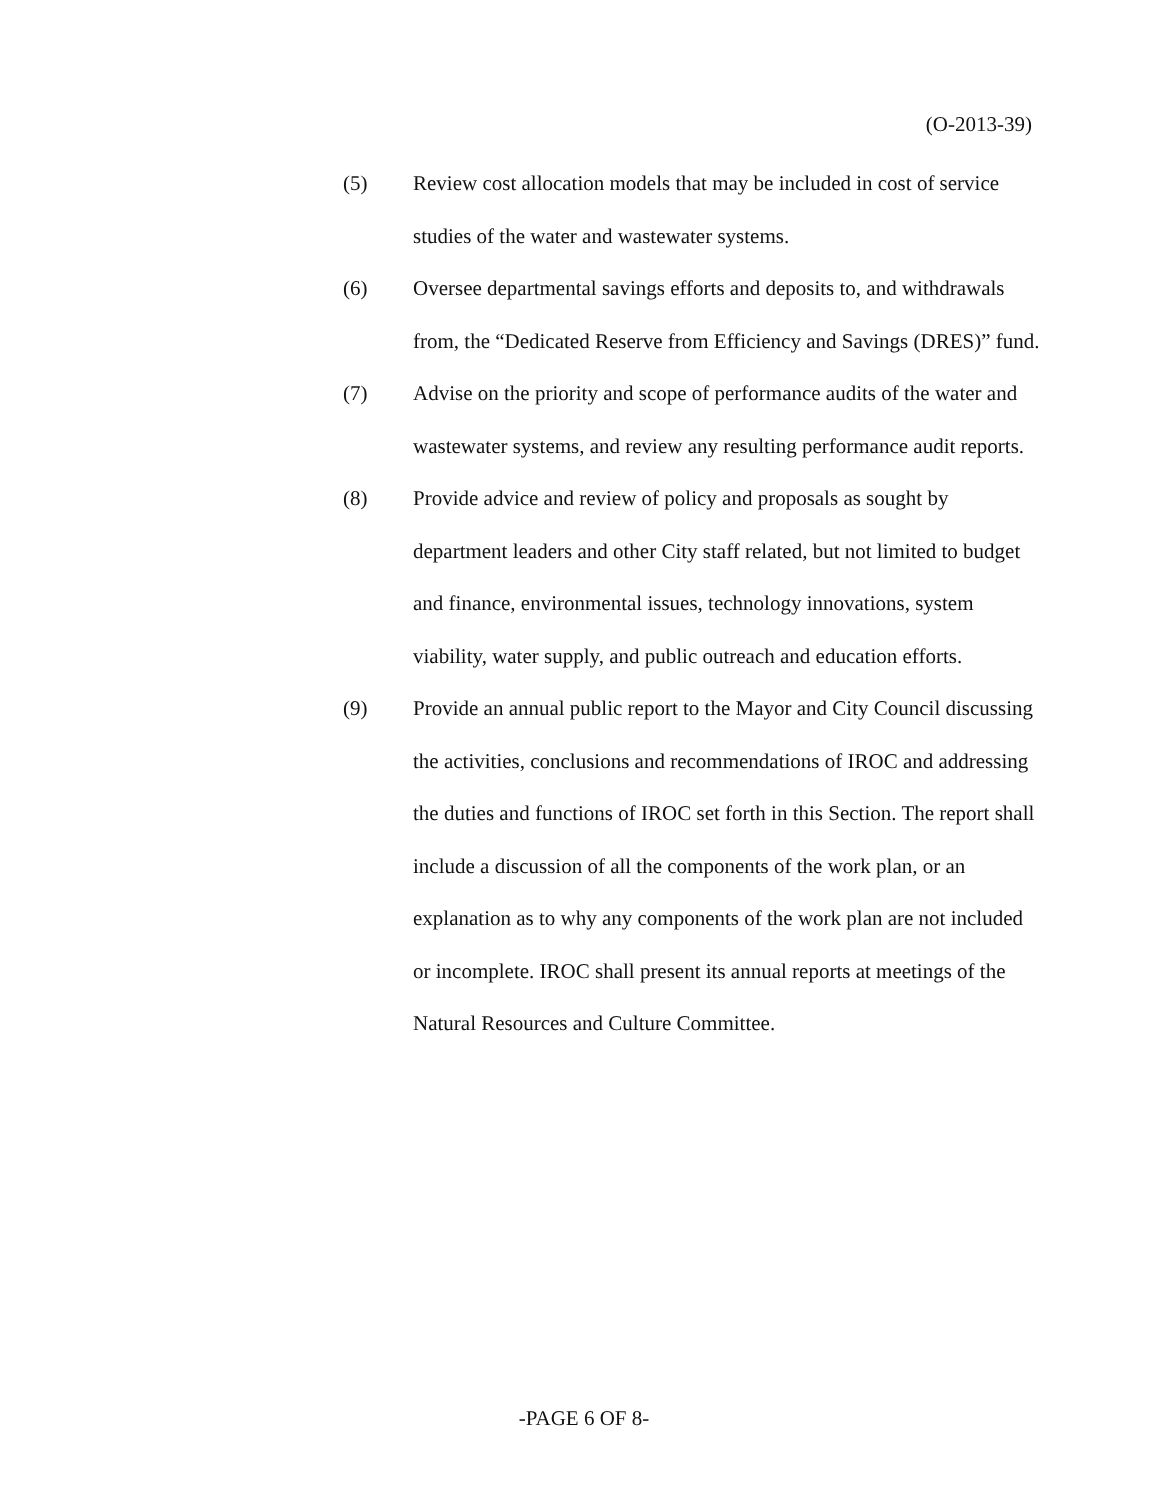(O-2013-39)
(5) Review cost allocation models that may be included in cost of service studies of the water and wastewater systems.
(6) Oversee departmental savings efforts and deposits to, and withdrawals from, the “Dedicated Reserve from Efficiency and Savings (DRES)” fund.
(7) Advise on the priority and scope of performance audits of the water and wastewater systems, and review any resulting performance audit reports.
(8) Provide advice and review of policy and proposals as sought by department leaders and other City staff related, but not limited to budget and finance, environmental issues, technology innovations, system viability, water supply, and public outreach and education efforts.
(9) Provide an annual public report to the Mayor and City Council discussing the activities, conclusions and recommendations of IROC and addressing the duties and functions of IROC set forth in this Section. The report shall include a discussion of all the components of the work plan, or an explanation as to why any components of the work plan are not included or incomplete. IROC shall present its annual reports at meetings of the Natural Resources and Culture Committee.
-PAGE 6 OF 8-